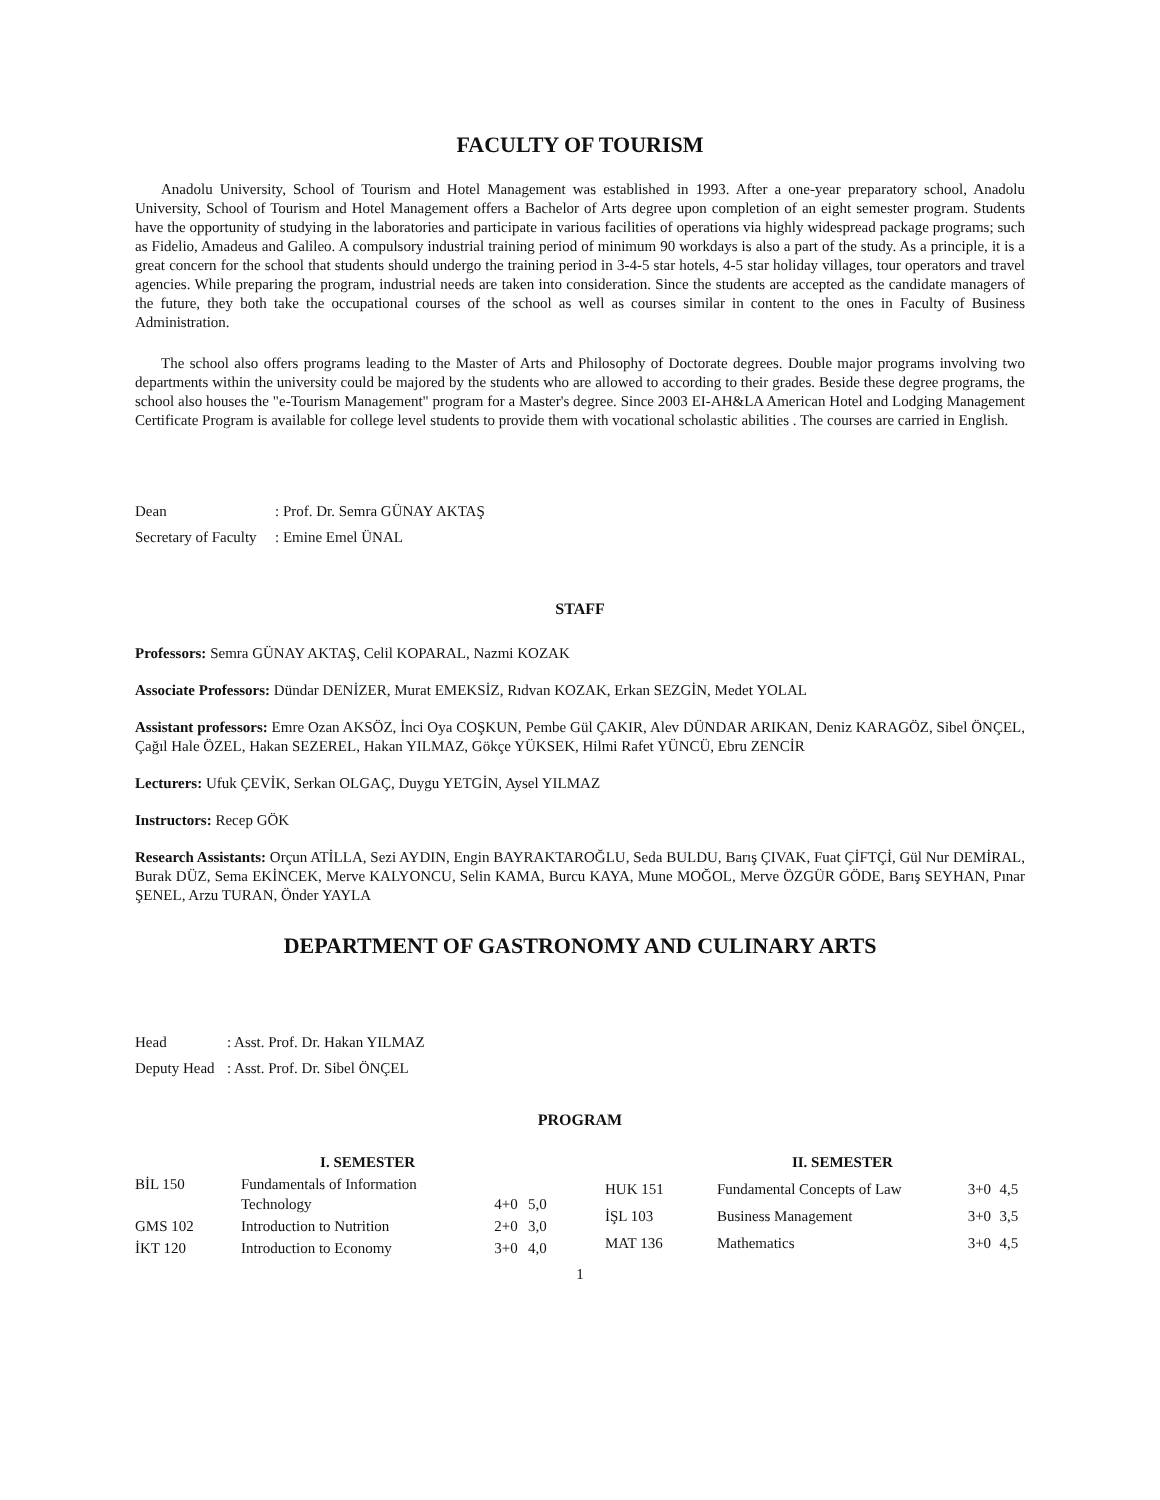FACULTY OF TOURISM
Anadolu University, School of Tourism and Hotel Management was established in 1993. After a one-year preparatory school, Anadolu University, School of Tourism and Hotel Management offers a Bachelor of Arts degree upon completion of an eight semester program. Students have the opportunity of studying in the laboratories and participate in various facilities of operations via highly widespread package programs; such as Fidelio, Amadeus and Galileo. A compulsory industrial training period of minimum 90 workdays is also a part of the study. As a principle, it is a great concern for the school that students should undergo the training period in 3-4-5 star hotels, 4-5 star holiday villages, tour operators and travel agencies. While preparing the program, industrial needs are taken into consideration. Since the students are accepted as the candidate managers of the future, they both take the occupational courses of the school as well as courses similar in content to the ones in Faculty of Business Administration.
The school also offers programs leading to the Master of Arts and Philosophy of Doctorate degrees. Double major programs involving two departments within the university could be majored by the students who are allowed to according to their grades. Beside these degree programs, the school also houses the "e-Tourism Management" program for a Master's degree. Since 2003 EI-AH&LA American Hotel and Lodging Management Certificate Program is available for college level students to provide them with vocational scholastic abilities . The courses are carried in English.
| Dean | : Prof. Dr. Semra GÜNAY AKTAŞ |
| Secretary of Faculty | : Emine Emel ÜNAL |
STAFF
Professors: Semra GÜNAY AKTAŞ, Celil KOPARAL, Nazmi KOZAK
Associate Professors: Dündar DENİZER, Murat EMEKSİZ, Rıdvan KOZAK, Erkan SEZGİN, Medet YOLAL
Assistant professors: Emre Ozan AKSÖZ, İnci Oya COŞKUN, Pembe Gül ÇAKIR, Alev DÜNDAR ARIKAN, Deniz KARAGÖZ, Sibel ÖNÇEL, Çağıl Hale ÖZEL, Hakan SEZEREL, Hakan YILMAZ, Gökçe YÜKSEK, Hilmi Rafet YÜNCÜ, Ebru ZENCİR
Lecturers: Ufuk ÇEVİK, Serkan OLGAÇ, Duygu YETGİN, Aysel YILMAZ
Instructors: Recep GÖK
Research Assistants: Orçun ATİLLA, Sezi AYDIN, Engin BAYRAKTAROĞLU, Seda BULDU, Barış ÇIVAK, Fuat ÇİFTÇİ, Gül Nur DEMİRAL, Burak DÜZ, Sema EKİNCEK, Merve KALYONCU, Selin KAMA, Burcu KAYA, Mune MOĞOL, Merve ÖZGÜR GÖDE, Barış SEYHAN, Pınar ŞENEL, Arzu TURAN, Önder YAYLA
DEPARTMENT OF GASTRONOMY AND CULINARY ARTS
| Head | : Asst. Prof. Dr. Hakan YILMAZ |
| Deputy Head | : Asst. Prof. Dr. Sibel ÖNÇEL |
PROGRAM
| | I. SEMESTER | | |
| --- | --- | --- | --- |
| BİL 150 | Fundamentals of Information Technology | 4+0 | 5,0 |
| GMS 102 | Introduction to Nutrition | 2+0 | 3,0 |
| İKT 120 | Introduction to Economy | 3+0 | 4,0 |
| | II. SEMESTER | | |
| --- | --- | --- | --- |
| HUK 151 | Fundamental Concepts of Law | 3+0 | 4,5 |
| İŞL 103 | Business Management | 3+0 | 3,5 |
| MAT 136 | Mathematics | 3+0 | 4,5 |
1